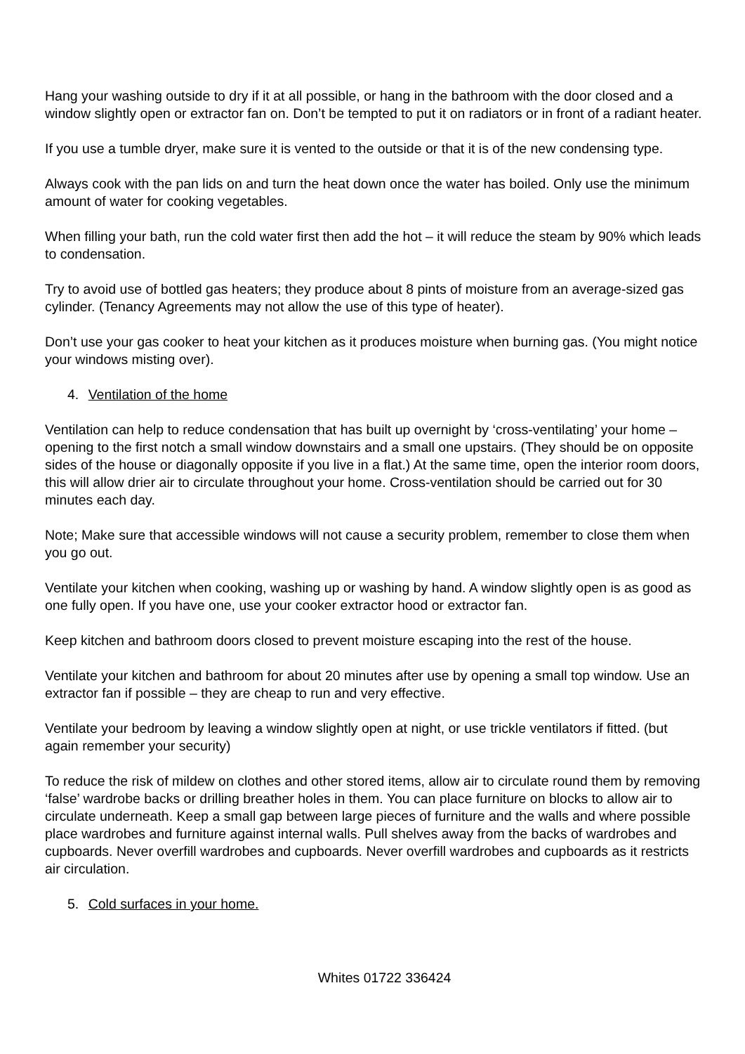Hang your washing outside to dry if it at all possible, or hang in the bathroom with the door closed and a window slightly open or extractor fan on. Don’t be tempted to put it on radiators or in front of a radiant heater.
If you use a tumble dryer, make sure it is vented to the outside or that it is of the new condensing type.
Always cook with the pan lids on and turn the heat down once the water has boiled. Only use the minimum amount of water for cooking vegetables.
When filling your bath, run the cold water first then add the hot – it will reduce the steam by 90% which leads to condensation.
Try to avoid use of bottled gas heaters; they produce about 8 pints of moisture from an average-sized gas cylinder. (Tenancy Agreements may not allow the use of this type of heater).
Don’t use your gas cooker to heat your kitchen as it produces moisture when burning gas. (You might notice your windows misting over).
4. Ventilation of the home
Ventilation can help to reduce condensation that has built up overnight by ‘cross-ventilating’ your home – opening to the first notch a small window downstairs and a small one upstairs. (They should be on opposite sides of the house or diagonally opposite if you live in a flat.) At the same time, open the interior room doors, this will allow drier air to circulate throughout your home. Cross-ventilation should be carried out for 30 minutes each day.
Note; Make sure that accessible windows will not cause a security problem, remember to close them when you go out.
Ventilate your kitchen when cooking, washing up or washing by hand. A window slightly open is as good as one fully open. If you have one, use your cooker extractor hood or extractor fan.
Keep kitchen and bathroom doors closed to prevent moisture escaping into the rest of the house.
Ventilate your kitchen and bathroom for about 20 minutes after use by opening a small top window. Use an extractor fan if possible – they are cheap to run and very effective.
Ventilate your bedroom by leaving a window slightly open at night, or use trickle ventilators if fitted. (but again remember your security)
To reduce the risk of mildew on clothes and other stored items, allow air to circulate round them by removing ‘false’ wardrobe backs or drilling breather holes in them. You can place furniture on blocks to allow air to circulate underneath. Keep a small gap between large pieces of furniture and the walls and where possible place wardrobes and furniture against internal walls. Pull shelves away from the backs of wardrobes and cupboards. Never overfill wardrobes and cupboards. Never overfill wardrobes and cupboards as it restricts air circulation.
5. Cold surfaces in your home.
Whites 01722 336424